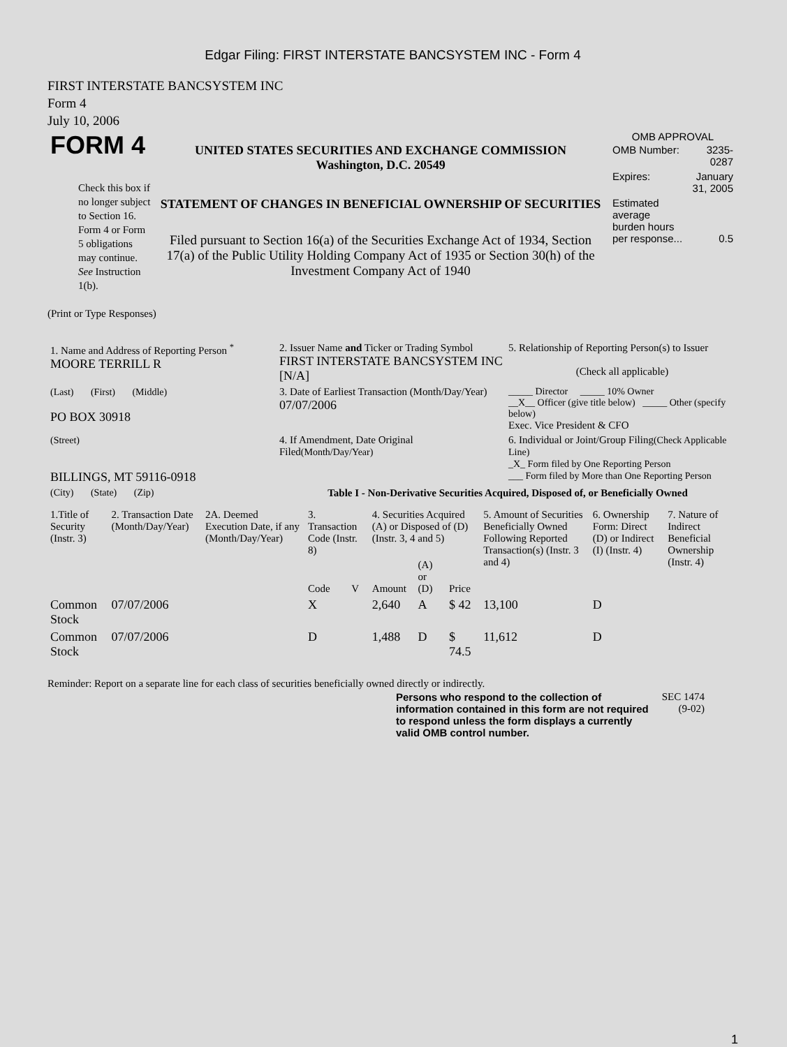Edgar Filing: FIRST INTERSTATE BANCSYSTEM INC - Form 4
FIRST INTERSTATE BANCSYSTEM INC
Form 4
July 10, 2006
| FORM 4 Check this box if no longer subject to Section 16. Form 4 or Form 5 obligations may continue. See Instruction 1(b). | UNITED STATES SECURITIES AND EXCHANGE COMMISSION Washington, D.C. 20549 STATEMENT OF CHANGES IN BENEFICIAL OWNERSHIP OF SECURITIES Filed pursuant to Section 16(a) of the Securities Exchange Act of 1934, Section 17(a) of the Public Utility Holding Company Act of 1935 or Section 30(h) of the Investment Company Act of 1940 | OMB APPROVAL / OMB Number: / 3235-0287 / / Expires: / January 31, 2005 / / Estimated average burden hours per response... / 0.5 / |
(Print or Type Responses)
| 1. Name and Address of Reporting Person <sup>*</sup> MOORE TERRILL R | 2. Issuer Name and Ticker or Trading Symbol FIRST INTERSTATE BANCSYSTEM INC [N/A] | 5. Relationship of Reporting Person(s) to Issuer (Check all applicable) |
| (Last) (First) (Middle) PO BOX 30918 | 3. Date of Earliest Transaction (Month/Day/Year) 07/07/2006 | _____ Director _____ 10% Owner __X__ Officer (give title below) _____ Other (specify below) Exec. Vice President & CFO |
| (Street) BILLINGS, MT 59116-0918 | 4. If Amendment, Date Original Filed (Month/Day/Year) | 6. Individual or Joint/Group Filing (Check Applicable Line) _X_ Form filed by One Reporting Person ___ Form filed by More than One Reporting Person |
| (City) (State) (Zip) | Table I - Non-Derivative Securities Acquired, Disposed of, or Beneficially Owned | |
| 1.Title of Security (Instr. 3) | 2. Transaction Date (Month/Day/Year) | 2A. Deemed Execution Date, if any (Month/Day/Year) | 3. Transaction Code (Instr. 8) | | 4. Securities Acquired (A) or Disposed of (D) (Instr. 3, 4 and 5) | | | 5. Amount of Securities Beneficially Owned Following Reported Transaction(s) (Instr. 3 and 4) | 6. Ownership Form: Direct (D) or Indirect (I) (Instr. 4) | 7. Nature of Indirect Beneficial Ownership (Instr. 4) |
| --- | --- | --- | --- | --- | --- | --- | --- | --- | --- | --- |
| | | | Code | V | Amount | (A) or (D) | Price | | | |
| Common Stock | 07/07/2006 | | X | | 2,640 | A | $ 42 | 13,100 | D | |
| Common Stock | 07/07/2006 | | D | | 1,488 | D | $ 74.5 | 11,612 | D | |
Reminder: Report on a separate line for each class of securities beneficially owned directly or indirectly.
| Persons who respond to the collection of information contained in this form are not required to respond unless the form displays a currently valid OMB control number. | SEC 1474 (9-02) |
1